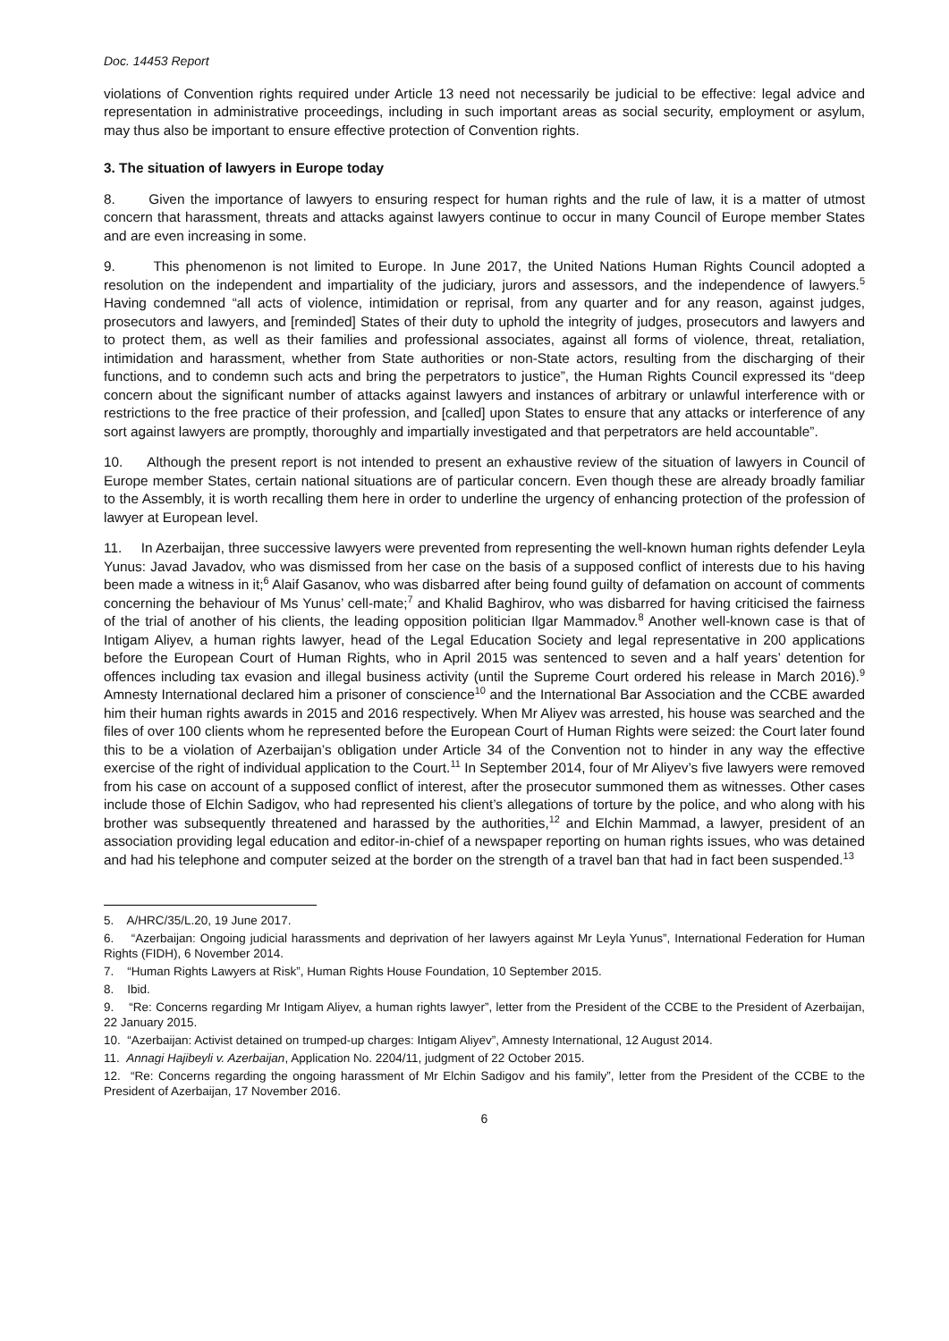Doc. 14453 Report
violations of Convention rights required under Article 13 need not necessarily be judicial to be effective: legal advice and representation in administrative proceedings, including in such important areas as social security, employment or asylum, may thus also be important to ensure effective protection of Convention rights.
3. The situation of lawyers in Europe today
8. Given the importance of lawyers to ensuring respect for human rights and the rule of law, it is a matter of utmost concern that harassment, threats and attacks against lawyers continue to occur in many Council of Europe member States and are even increasing in some.
9. This phenomenon is not limited to Europe. In June 2017, the United Nations Human Rights Council adopted a resolution on the independent and impartiality of the judiciary, jurors and assessors, and the independence of lawyers.<sup>5</sup> Having condemned “all acts of violence, intimidation or reprisal, from any quarter and for any reason, against judges, prosecutors and lawyers, and [reminded] States of their duty to uphold the integrity of judges, prosecutors and lawyers and to protect them, as well as their families and professional associates, against all forms of violence, threat, retaliation, intimidation and harassment, whether from State authorities or non-State actors, resulting from the discharging of their functions, and to condemn such acts and bring the perpetrators to justice”, the Human Rights Council expressed its “deep concern about the significant number of attacks against lawyers and instances of arbitrary or unlawful interference with or restrictions to the free practice of their profession, and [called] upon States to ensure that any attacks or interference of any sort against lawyers are promptly, thoroughly and impartially investigated and that perpetrators are held accountable”.
10. Although the present report is not intended to present an exhaustive review of the situation of lawyers in Council of Europe member States, certain national situations are of particular concern. Even though these are already broadly familiar to the Assembly, it is worth recalling them here in order to underline the urgency of enhancing protection of the profession of lawyer at European level.
11. In Azerbaijan, three successive lawyers were prevented from representing the well-known human rights defender Leyla Yunus: Javad Javadov, who was dismissed from her case on the basis of a supposed conflict of interests due to his having been made a witness in it;<sup>6</sup> Alaif Gasanov, who was disbarred after being found guilty of defamation on account of comments concerning the behaviour of Ms Yunus’ cell-mate;<sup>7</sup> and Khalid Baghirov, who was disbarred for having criticised the fairness of the trial of another of his clients, the leading opposition politician Ilgar Mammadov.<sup>8</sup> Another well-known case is that of Intigam Aliyev, a human rights lawyer, head of the Legal Education Society and legal representative in 200 applications before the European Court of Human Rights, who in April 2015 was sentenced to seven and a half years’ detention for offences including tax evasion and illegal business activity (until the Supreme Court ordered his release in March 2016).<sup>9</sup> Amnesty International declared him a prisoner of conscience<sup>10</sup> and the International Bar Association and the CCBE awarded him their human rights awards in 2015 and 2016 respectively. When Mr Aliyev was arrested, his house was searched and the files of over 100 clients whom he represented before the European Court of Human Rights were seized: the Court later found this to be a violation of Azerbaijan’s obligation under Article 34 of the Convention not to hinder in any way the effective exercise of the right of individual application to the Court.<sup>11</sup> In September 2014, four of Mr Aliyev’s five lawyers were removed from his case on account of a supposed conflict of interest, after the prosecutor summoned them as witnesses. Other cases include those of Elchin Sadigov, who had represented his client’s allegations of torture by the police, and who along with his brother was subsequently threatened and harassed by the authorities,<sup>12</sup> and Elchin Mammad, a lawyer, president of an association providing legal education and editor-in-chief of a newspaper reporting on human rights issues, who was detained and had his telephone and computer seized at the border on the strength of a travel ban that had in fact been suspended.<sup>13</sup>
5. A/HRC/35/L.20, 19 June 2017.
6. “Azerbaijan: Ongoing judicial harassments and deprivation of her lawyers against Mr Leyla Yunus”, International Federation for Human Rights (FIDH), 6 November 2014.
7. “Human Rights Lawyers at Risk”, Human Rights House Foundation, 10 September 2015.
8. Ibid.
9. “Re: Concerns regarding Mr Intigam Aliyev, a human rights lawyer”, letter from the President of the CCBE to the President of Azerbaijan, 22 January 2015.
10. “Azerbaijan: Activist detained on trumped-up charges: Intigam Aliyev”, Amnesty International, 12 August 2014.
11. Annagi Hajibeyli v. Azerbaijan, Application No. 2204/11, judgment of 22 October 2015.
12. “Re: Concerns regarding the ongoing harassment of Mr Elchin Sadigov and his family”, letter from the President of the CCBE to the President of Azerbaijan, 17 November 2016.
6